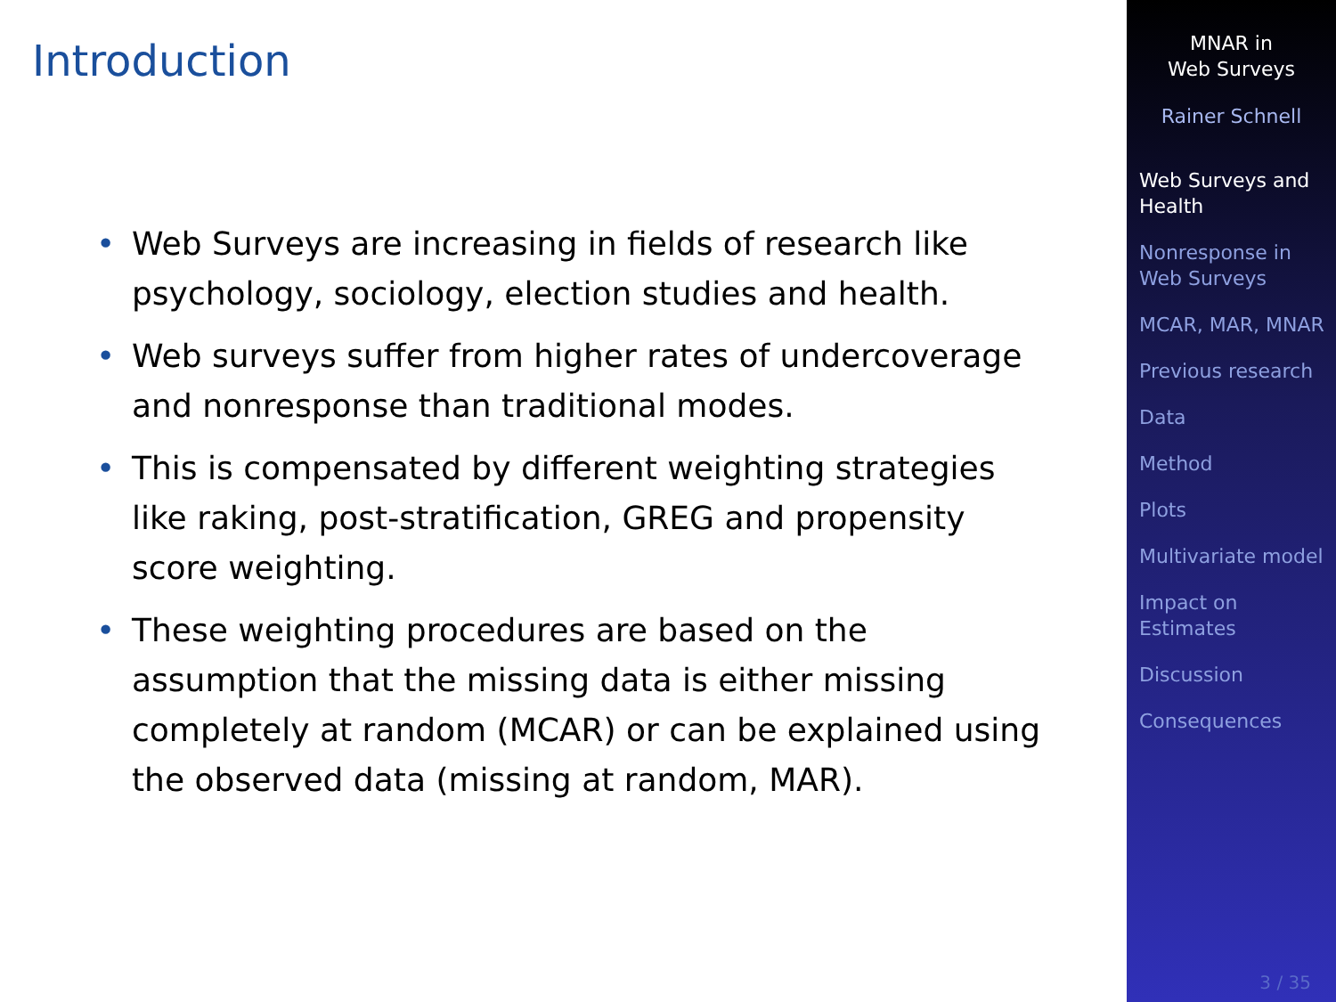Introduction
• Web Surveys are increasing in fields of research like psychology, sociology, election studies and health.
• Web surveys suffer from higher rates of undercoverage and nonresponse than traditional modes.
• This is compensated by different weighting strategies like raking, post-stratification, GREG and propensity score weighting.
• These weighting procedures are based on the assumption that the missing data is either missing completely at random (MCAR) or can be explained using the observed data (missing at random, MAR).
MNAR in
Web Surveys
Rainer Schnell
Web Surveys and Health
Nonresponse in Web Surveys
MCAR, MAR, MNAR
Previous research
Data
Method
Plots
Multivariate model
Impact on Estimates
Discussion
Consequences
3 / 35